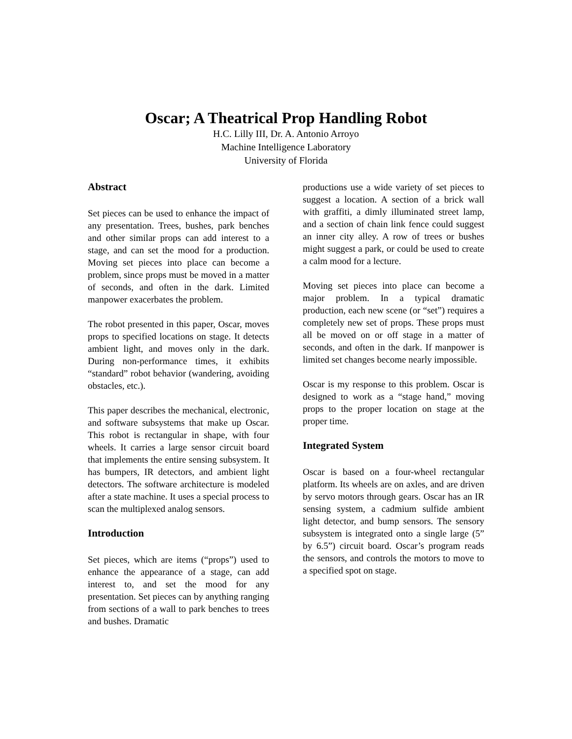Oscar; A Theatrical Prop Handling Robot
H.C. Lilly III, Dr. A. Antonio Arroyo
Machine Intelligence Laboratory
University of Florida
Abstract
Set pieces can be used to enhance the impact of any presentation. Trees, bushes, park benches and other similar props can add interest to a stage, and can set the mood for a production. Moving set pieces into place can become a problem, since props must be moved in a matter of seconds, and often in the dark. Limited manpower exacerbates the problem.
The robot presented in this paper, Oscar, moves props to specified locations on stage. It detects ambient light, and moves only in the dark. During non-performance times, it exhibits “standard” robot behavior (wandering, avoiding obstacles, etc.).
This paper describes the mechanical, electronic, and software subsystems that make up Oscar. This robot is rectangular in shape, with four wheels. It carries a large sensor circuit board that implements the entire sensing subsystem. It has bumpers, IR detectors, and ambient light detectors. The software architecture is modeled after a state machine. It uses a special process to scan the multiplexed analog sensors.
Introduction
Set pieces, which are items (“props”) used to enhance the appearance of a stage, can add interest to, and set the mood for any presentation. Set pieces can by anything ranging from sections of a wall to park benches to trees and bushes. Dramatic
productions use a wide variety of set pieces to suggest a location. A section of a brick wall with graffiti, a dimly illuminated street lamp, and a section of chain link fence could suggest an inner city alley. A row of trees or bushes might suggest a park, or could be used to create a calm mood for a lecture.
Moving set pieces into place can become a major problem. In a typical dramatic production, each new scene (or “set”) requires a completely new set of props. These props must all be moved on or off stage in a matter of seconds, and often in the dark. If manpower is limited set changes become nearly impossible.
Oscar is my response to this problem. Oscar is designed to work as a “stage hand,” moving props to the proper location on stage at the proper time.
Integrated System
Oscar is based on a four-wheel rectangular platform. Its wheels are on axles, and are driven by servo motors through gears. Oscar has an IR sensing system, a cadmium sulfide ambient light detector, and bump sensors. The sensory subsystem is integrated onto a single large (5” by 6.5”) circuit board. Oscar’s program reads the sensors, and controls the motors to move to a specified spot on stage.